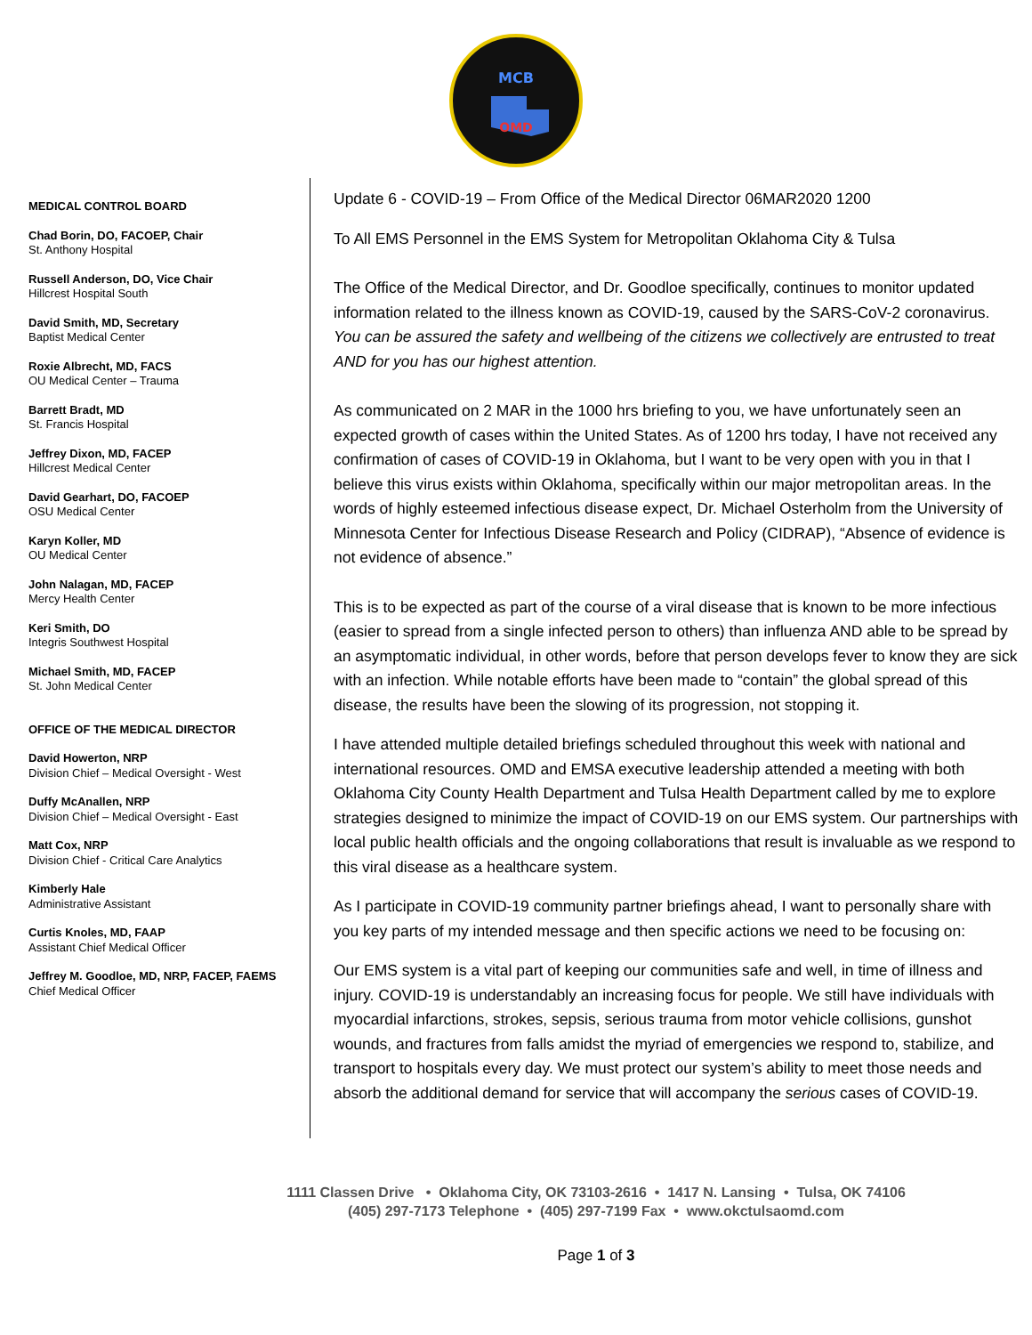MCB
OMD
MEDICAL CONTROL BOARD
Chad Borin, DO, FACOEP, Chair
St. Anthony Hospital
Russell Anderson, DO, Vice Chair
Hillcrest Hospital South
David Smith, MD, Secretary
Baptist Medical Center
Roxie Albrecht, MD, FACS
OU Medical Center – Trauma
Barrett Bradt, MD
St. Francis Hospital
Jeffrey Dixon, MD, FACEP
Hillcrest Medical Center
David Gearhart, DO, FACOEP
OSU Medical Center
Karyn Koller, MD
OU Medical Center
John Nalagan, MD, FACEP
Mercy Health Center
Keri Smith, DO
Integris Southwest Hospital
Michael Smith, MD, FACEP
St. John Medical Center
OFFICE OF THE MEDICAL DIRECTOR
David Howerton, NRP
Division Chief – Medical Oversight - West
Duffy McAnallen, NRP
Division Chief – Medical Oversight - East
Matt Cox, NRP
Division Chief - Critical Care Analytics
Kimberly Hale
Administrative Assistant
Curtis Knoles, MD, FAAP
Assistant Chief Medical Officer
Jeffrey M. Goodloe, MD, NRP, FACEP, FAEMS
Chief Medical Officer
Update 6 - COVID-19 – From Office of the Medical Director 06MAR2020 1200
To All EMS Personnel in the EMS System for Metropolitan Oklahoma City & Tulsa
The Office of the Medical Director, and Dr. Goodloe specifically, continues to monitor updated information related to the illness known as COVID-19, caused by the SARS-CoV-2 coronavirus. You can be assured the safety and wellbeing of the citizens we collectively are entrusted to treat AND for you has our highest attention.
As communicated on 2 MAR in the 1000 hrs briefing to you, we have unfortunately seen an expected growth of cases within the United States. As of 1200 hrs today, I have not received any confirmation of cases of COVID-19 in Oklahoma, but I want to be very open with you in that I believe this virus exists within Oklahoma, specifically within our major metropolitan areas. In the words of highly esteemed infectious disease expect, Dr. Michael Osterholm from the University of Minnesota Center for Infectious Disease Research and Policy (CIDRAP), “Absence of evidence is not evidence of absence.”
This is to be expected as part of the course of a viral disease that is known to be more infectious (easier to spread from a single infected person to others) than influenza AND able to be spread by an asymptomatic individual, in other words, before that person develops fever to know they are sick with an infection. While notable efforts have been made to “contain” the global spread of this disease, the results have been the slowing of its progression, not stopping it.
I have attended multiple detailed briefings scheduled throughout this week with national and international resources. OMD and EMSA executive leadership attended a meeting with both Oklahoma City County Health Department and Tulsa Health Department called by me to explore strategies designed to minimize the impact of COVID-19 on our EMS system. Our partnerships with local public health officials and the ongoing collaborations that result is invaluable as we respond to this viral disease as a healthcare system.
As I participate in COVID-19 community partner briefings ahead, I want to personally share with you key parts of my intended message and then specific actions we need to be focusing on:
Our EMS system is a vital part of keeping our communities safe and well, in time of illness and injury. COVID-19 is understandably an increasing focus for people. We still have individuals with myocardial infarctions, strokes, sepsis, serious trauma from motor vehicle collisions, gunshot wounds, and fractures from falls amidst the myriad of emergencies we respond to, stabilize, and transport to hospitals every day. We must protect our system’s ability to meet those needs and absorb the additional demand for service that will accompany the serious cases of COVID-19.
1111 Classen Drive • Oklahoma City, OK 73103-2616 • 1417 N. Lansing • Tulsa, OK 74106
(405) 297-7173 Telephone • (405) 297-7199 Fax • www.okctulsaomd.com
Page 1 of 3